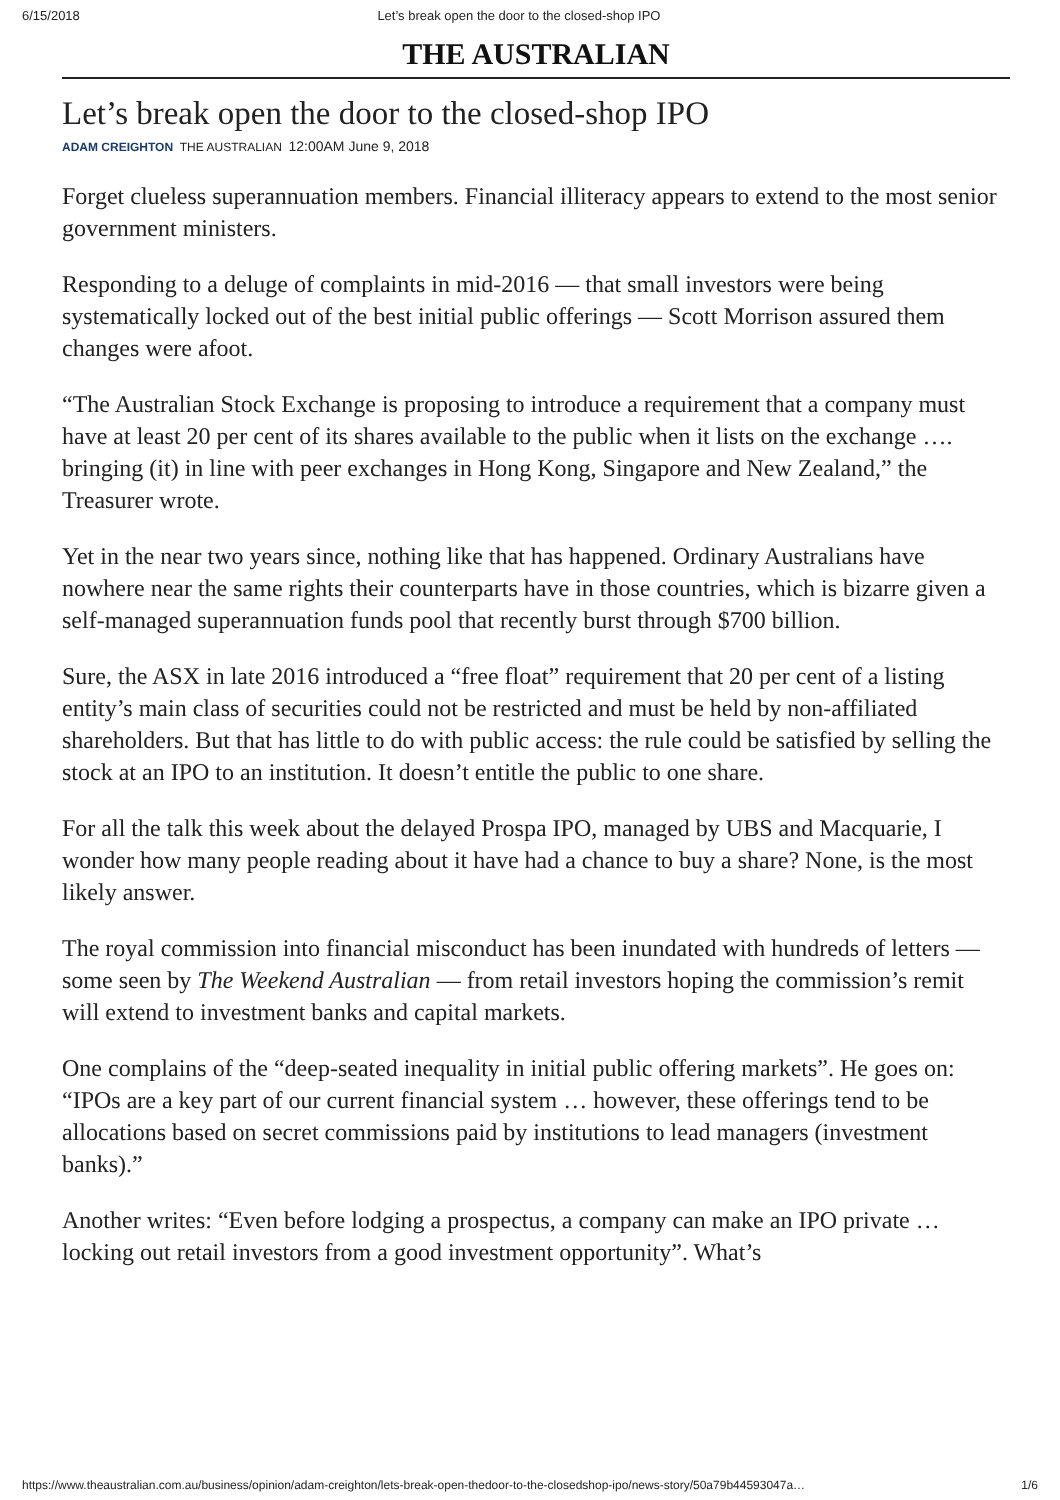6/15/2018 Let’s break open the door to the closed-shop IPO
THE AUSTRALIAN
Let’s break open the door to the closed-shop IPO
ADAM CREIGHTON THE AUSTRALIAN 12:00AM June 9, 2018
Forget clueless superannuation members. Financial illiteracy appears to extend to the most senior government ministers.
Responding to a deluge of complaints in mid-2016 — that small investors were being systematically locked out of the best initial public offerings — Scott Morrison assured them changes were afoot.
“The Australian Stock Exchange is proposing to introduce a requirement that a company must have at least 20 per cent of its shares available to the public when it lists on the exchange …. bringing (it) in line with peer exchanges in Hong Kong, Singapore and New Zealand,” the Treasurer wrote.
Yet in the near two years since, nothing like that has happened. Ordinary Australians have nowhere near the same rights their counterparts have in those countries, which is bizarre given a self-managed superannuation funds pool that recently burst through $700 billion.
Sure, the ASX in late 2016 introduced a “free float” requirement that 20 per cent of a listing entity’s main class of securities could not be restricted and must be held by non-affiliated shareholders. But that has little to do with public access: the rule could be satisfied by selling the stock at an IPO to an institution. It doesn’t entitle the public to one share.
For all the talk this week about the delayed Prospa IPO, managed by UBS and Macquarie, I wonder how many people reading about it have had a chance to buy a share? None, is the most likely answer.
The royal commission into financial misconduct has been inundated with hundreds of letters — some seen by The Weekend Australian — from retail investors hoping the commission’s remit will extend to investment banks and capital markets.
One complains of the “deep-seated inequality in initial public offering markets”. He goes on: “IPOs are a key part of our current financial system … however, these offerings tend to be allocations based on secret commissions paid by institutions to lead managers (investment banks).”
Another writes: “Even before lodging a prospectus, a company can make an IPO private … locking out retail investors from a good investment opportunity”. What’s
https://www.theaustralian.com.au/business/opinion/adam-creighton/lets-break-open-thedoor-to-the-closedshop-ipo/news-story/50a79b44593047a… 1/6